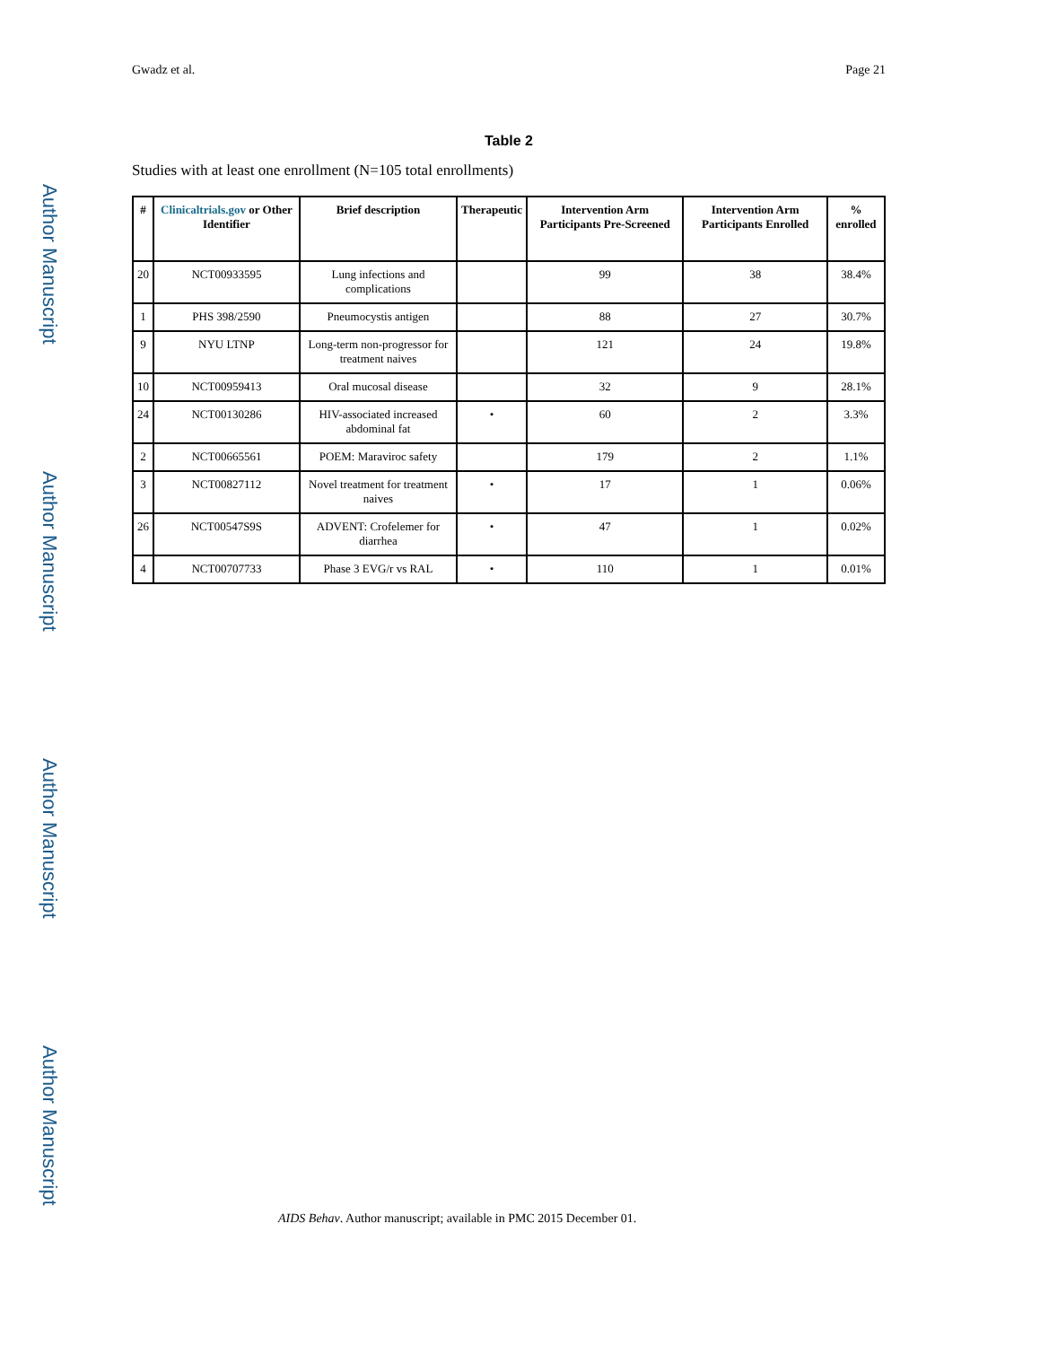Author Manuscript
Author Manuscript
Author Manuscript
Author Manuscript
Gwadz et al. Page 21
Table 2
Studies with at least one enrollment (N=105 total enrollments)
| # | Clinicaltrials.gov or Other Identifier | Brief description | Therapeutic | Intervention Arm Participants Pre-Screened | Intervention Arm Participants Enrolled | % enrolled |
| --- | --- | --- | --- | --- | --- | --- |
| 20 | NCT00933595 | Lung infections and complications | | 99 | 38 | 38.4% |
| 1 | PHS 398/2590 | Pneumocystis antigen | | 88 | 27 | 30.7% |
| 9 | NYU LTNP | Long-term non-progressor for treatment naives | | 121 | 24 | 19.8% |
| 10 | NCT00959413 | Oral mucosal disease | | 32 | 9 | 28.1% |
| 24 | NCT00130286 | HIV-associated increased abdominal fat | • | 60 | 2 | 3.3% |
| 2 | NCT00665561 | POEM: Maraviroc safety | | 179 | 2 | 1.1% |
| 3 | NCT00827112 | Novel treatment for treatment naives | • | 17 | 1 | 0.06% |
| 26 | NCT00547S9S | ADVENT: Crofelemer for diarrhea | • | 47 | 1 | 0.02% |
| 4 | NCT00707733 | Phase 3 EVG/r vs RAL | • | 110 | 1 | 0.01% |
AIDS Behav. Author manuscript; available in PMC 2015 December 01.